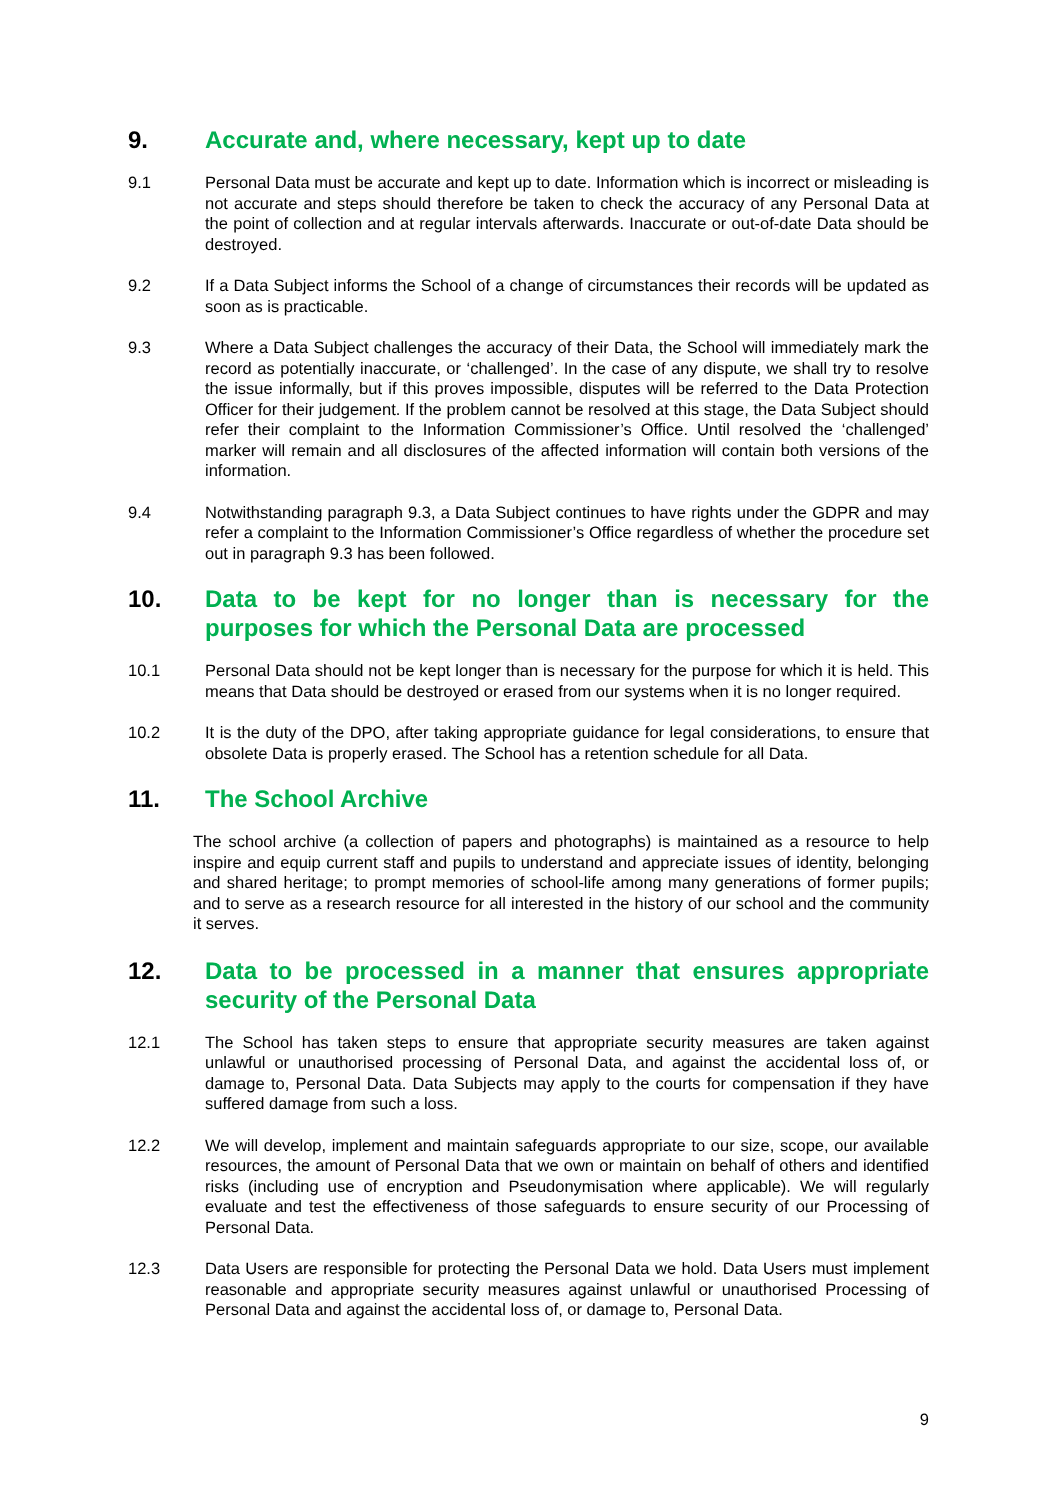9. Accurate and, where necessary, kept up to date
9.1 Personal Data must be accurate and kept up to date. Information which is incorrect or misleading is not accurate and steps should therefore be taken to check the accuracy of any Personal Data at the point of collection and at regular intervals afterwards. Inaccurate or out-of-date Data should be destroyed.
9.2 If a Data Subject informs the School of a change of circumstances their records will be updated as soon as is practicable.
9.3 Where a Data Subject challenges the accuracy of their Data, the School will immediately mark the record as potentially inaccurate, or ‘challenged’. In the case of any dispute, we shall try to resolve the issue informally, but if this proves impossible, disputes will be referred to the Data Protection Officer for their judgement. If the problem cannot be resolved at this stage, the Data Subject should refer their complaint to the Information Commissioner’s Office. Until resolved the ‘challenged’ marker will remain and all disclosures of the affected information will contain both versions of the information.
9.4 Notwithstanding paragraph 9.3, a Data Subject continues to have rights under the GDPR and may refer a complaint to the Information Commissioner’s Office regardless of whether the procedure set out in paragraph 9.3 has been followed.
10. Data to be kept for no longer than is necessary for the purposes for which the Personal Data are processed
10.1 Personal Data should not be kept longer than is necessary for the purpose for which it is held. This means that Data should be destroyed or erased from our systems when it is no longer required.
10.2 It is the duty of the DPO, after taking appropriate guidance for legal considerations, to ensure that obsolete Data is properly erased. The School has a retention schedule for all Data.
11. The School Archive
The school archive (a collection of papers and photographs) is maintained as a resource to help inspire and equip current staff and pupils to understand and appreciate issues of identity, belonging and shared heritage; to prompt memories of school-life among many generations of former pupils; and to serve as a research resource for all interested in the history of our school and the community it serves.
12. Data to be processed in a manner that ensures appropriate security of the Personal Data
12.1 The School has taken steps to ensure that appropriate security measures are taken against unlawful or unauthorised processing of Personal Data, and against the accidental loss of, or damage to, Personal Data. Data Subjects may apply to the courts for compensation if they have suffered damage from such a loss.
12.2 We will develop, implement and maintain safeguards appropriate to our size, scope, our available resources, the amount of Personal Data that we own or maintain on behalf of others and identified risks (including use of encryption and Pseudonymisation where applicable). We will regularly evaluate and test the effectiveness of those safeguards to ensure security of our Processing of Personal Data.
12.3 Data Users are responsible for protecting the Personal Data we hold. Data Users must implement reasonable and appropriate security measures against unlawful or unauthorised Processing of Personal Data and against the accidental loss of, or damage to, Personal Data.
9